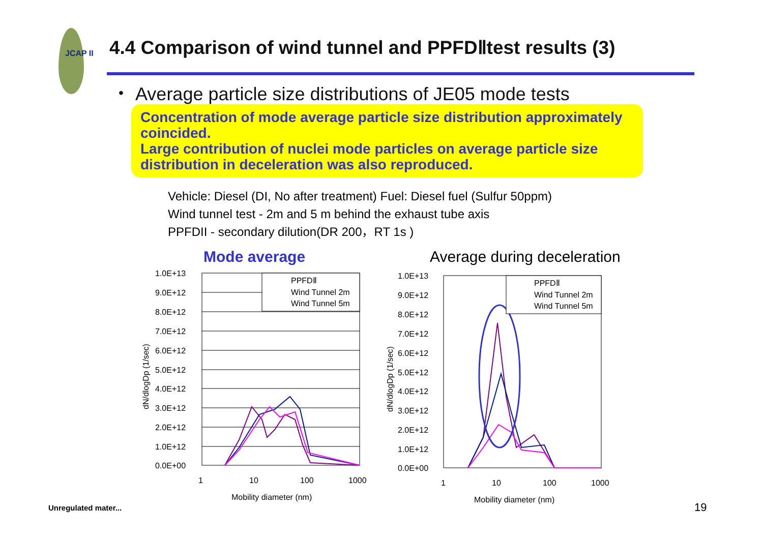JCAP II
4.4 Comparison of wind tunnel and PPFDⅡtest results (3)
・ Average particle size distributions of JE05 mode tests
Concentration of mode average particle size distribution approximately coincided.
Large contribution of nuclei mode particles on average particle size distribution in deceleration was also reproduced.
Vehicle: Diesel (DI, No after treatment) Fuel: Diesel fuel (Sulfur 50ppm)
Wind tunnel test - 2m and 5 m behind the exhaust tube axis
PPFDII - secondary dilution(DR 200，RT 1s )
Mode average Average during deceleration
1.0E+13
9.0E+12
8.0E+12
7.0E+12
6.0E+12
5.0E+12
4.0E+12
3.0E+12
2.0E+12
1.0E+12
0.0E+00
1
10
100
1000
Mobility diameter (nm)
dN/dlogDp (1/sec)
PPFDⅡ
Wind Tunnel 2m
Wind Tunnel 5m
1.0E+13
9.0E+12
8.0E+12
7.0E+12
6.0E+12
5.0E+12
4.0E+12
3.0E+12
2.0E+12
1.0E+12
0.0E+00
1
10
100
1000
Mobility diameter (nm)
dN/dlogDp (1/sec)
PPFDⅡ
Wind Tunnel 2m
Wind Tunnel 5m
Unregulated mater... 19